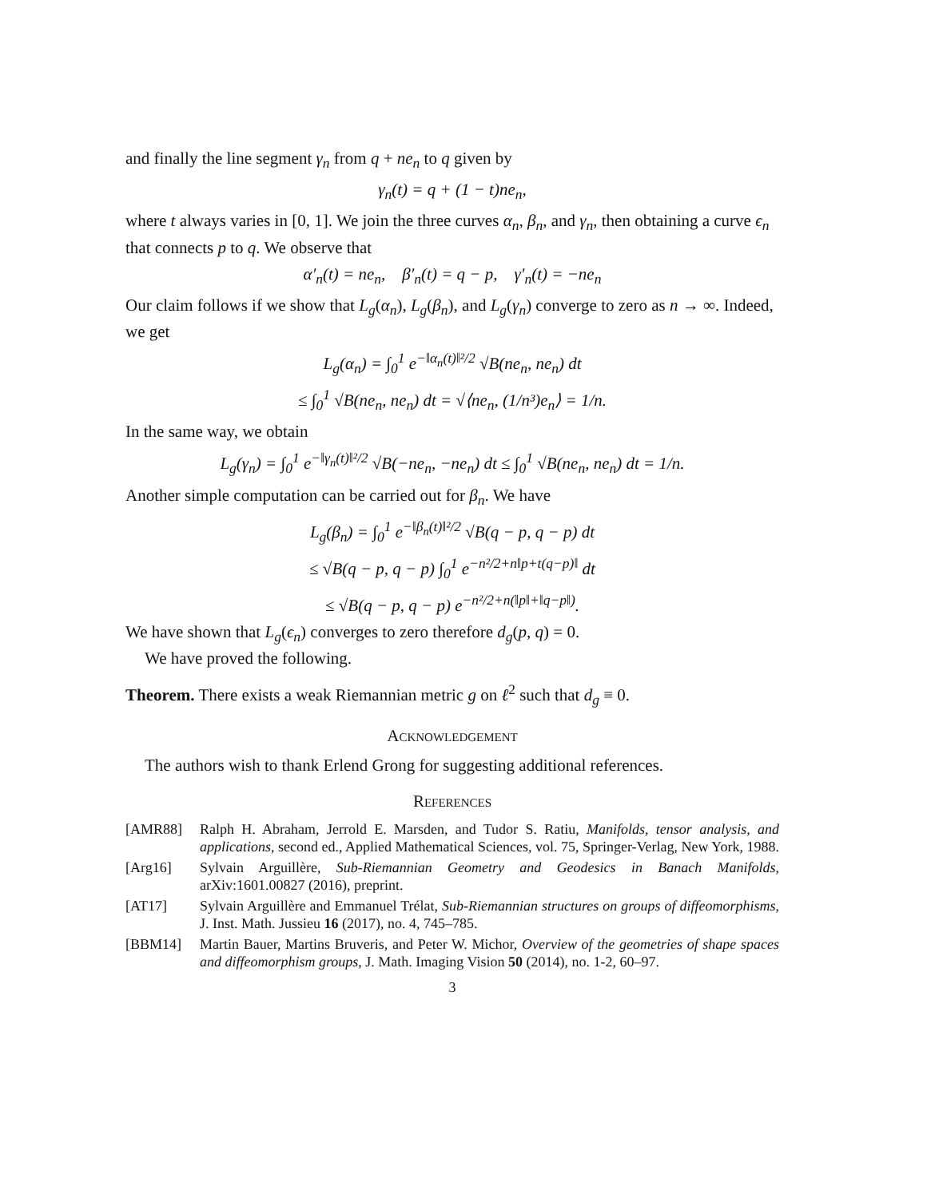and finally the line segment γ<sub>n</sub> from q + ne<sub>n</sub> to q given by
γ<sub>n</sub>(t) = q + (1 − t)ne<sub>n</sub>,
where t always varies in [0, 1]. We join the three curves α<sub>n</sub>, β<sub>n</sub>, and γ<sub>n</sub>, then obtaining a curve ϵ<sub>n</sub> that connects p to q. We observe that
α′<sub>n</sub>(t) = ne<sub>n</sub>, β′<sub>n</sub>(t) = q − p, γ′<sub>n</sub>(t) = −ne<sub>n</sub>
Our claim follows if we show that L<sub>g</sub>(α<sub>n</sub>), L<sub>g</sub>(β<sub>n</sub>), and L<sub>g</sub>(γ<sub>n</sub>) converge to zero as n → ∞. Indeed, we get
L<sub>g</sub>(α<sub>n</sub>) = ∫<sub>0</sub><sup>1</sup> e<sup>−‖α<sub>n</sub>(t)‖²/2</sup> √B(ne<sub>n</sub>, ne<sub>n</sub>) dt
≤ ∫<sub>0</sub><sup>1</sup> √B(ne<sub>n</sub>, ne<sub>n</sub>) dt = √⟨ne<sub>n</sub>, (1/n³)e<sub>n</sub>⟩ = 1/n.
In the same way, we obtain
L<sub>g</sub>(γ<sub>n</sub>) = ∫<sub>0</sub><sup>1</sup> e<sup>−‖γ<sub>n</sub>(t)‖²/2</sup> √B(−ne<sub>n</sub>, −ne<sub>n</sub>) dt ≤ ∫<sub>0</sub><sup>1</sup> √B(ne<sub>n</sub>, ne<sub>n</sub>) dt = 1/n.
Another simple computation can be carried out for β<sub>n</sub>. We have
L<sub>g</sub>(β<sub>n</sub>) = ∫<sub>0</sub><sup>1</sup> e<sup>−‖β<sub>n</sub>(t)‖²/2</sup> √B(q − p, q − p) dt
≤ √B(q − p, q − p) ∫<sub>0</sub><sup>1</sup> e<sup>−n²/2+n‖p+t(q−p)‖</sup> dt
≤ √B(q − p, q − p) e<sup>−n²/2+n(‖p‖+‖q−p‖)</sup>.
We have shown that L<sub>g</sub>(ϵ<sub>n</sub>) converges to zero therefore d<sub>g</sub>(p, q) = 0.
We have proved the following.
Theorem. There exists a weak Riemannian metric g on ℓ<sup>2</sup> such that d<sub>g</sub> ≡ 0.
Acknowledgement
The authors wish to thank Erlend Grong for suggesting additional references.
References
[AMR88] Ralph H. Abraham, Jerrold E. Marsden, and Tudor S. Ratiu, Manifolds, tensor analysis, and applications, second ed., Applied Mathematical Sciences, vol. 75, Springer-Verlag, New York, 1988.
[Arg16] Sylvain Arguillère, Sub-Riemannian Geometry and Geodesics in Banach Manifolds, arXiv:1601.00827 (2016), preprint.
[AT17] Sylvain Arguillère and Emmanuel Trélat, Sub-Riemannian structures on groups of diffeomorphisms, J. Inst. Math. Jussieu 16 (2017), no. 4, 745–785.
[BBM14] Martin Bauer, Martins Bruveris, and Peter W. Michor, Overview of the geometries of shape spaces and diffeomorphism groups, J. Math. Imaging Vision 50 (2014), no. 1-2, 60–97.
3